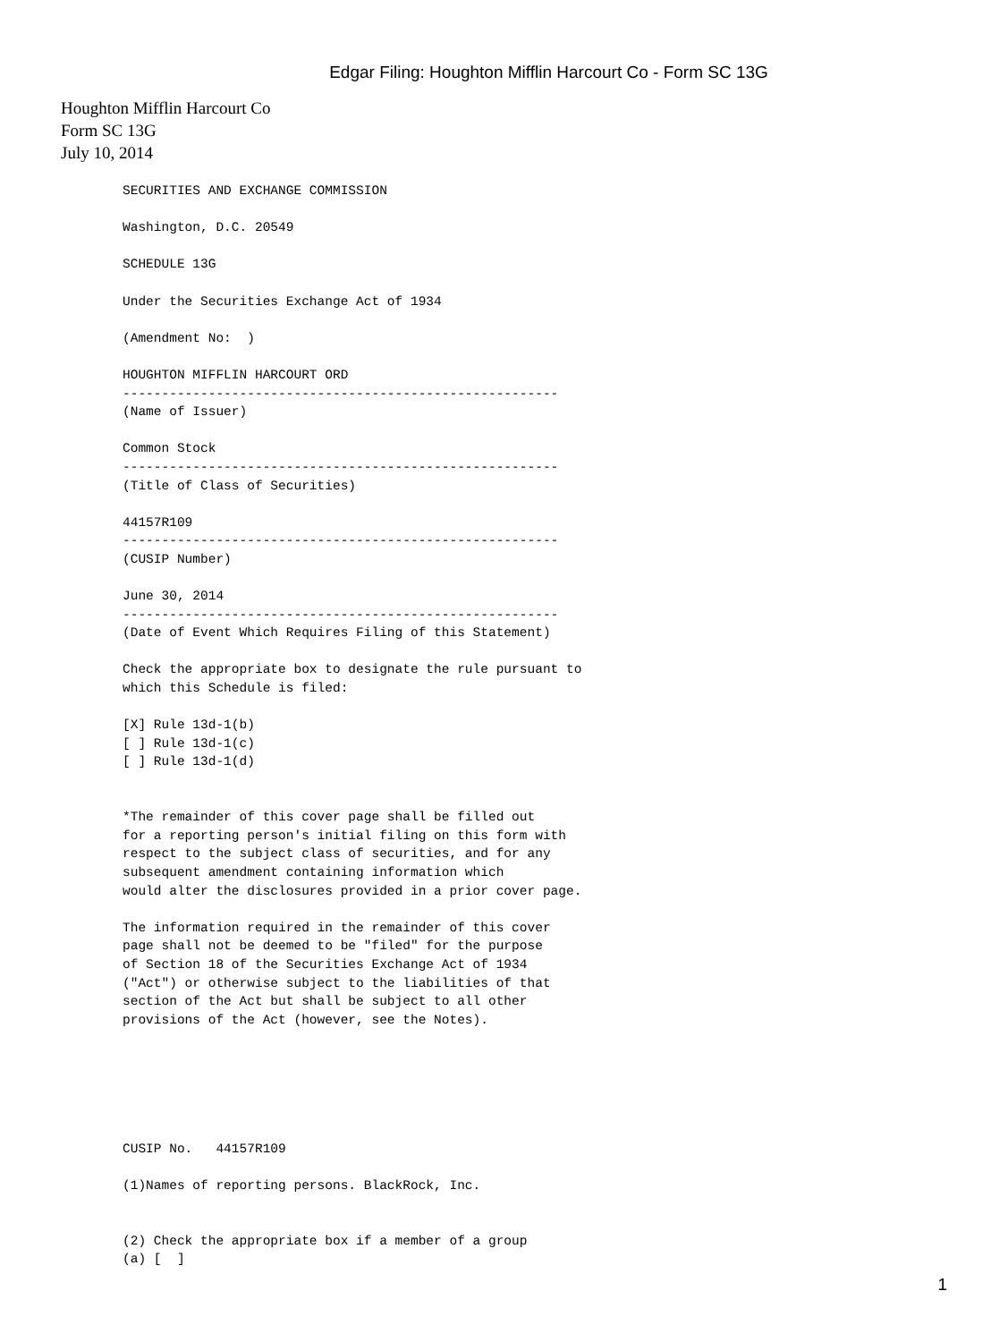Edgar Filing: Houghton Mifflin Harcourt Co - Form SC 13G
Houghton Mifflin Harcourt Co
Form SC 13G
July 10, 2014
SECURITIES AND EXCHANGE COMMISSION

Washington, D.C. 20549

SCHEDULE 13G

Under the Securities Exchange Act of 1934

(Amendment No:  )

HOUGHTON MIFFLIN HARCOURT ORD
--------------------------------------------------------
(Name of Issuer)

Common Stock
--------------------------------------------------------
(Title of Class of Securities)

44157R109
--------------------------------------------------------
(CUSIP Number)

June 30, 2014
--------------------------------------------------------
(Date of Event Which Requires Filing of this Statement)

Check the appropriate box to designate the rule pursuant to
which this Schedule is filed:

[X] Rule 13d-1(b)
[ ] Rule 13d-1(c)
[ ] Rule 13d-1(d)


*The remainder of this cover page shall be filled out
for a reporting person's initial filing on this form with
respect to the subject class of securities, and for any
subsequent amendment containing information which
would alter the disclosures provided in a prior cover page.

The information required in the remainder of this cover
page shall not be deemed to be "filed" for the purpose
of Section 18 of the Securities Exchange Act of 1934
("Act") or otherwise subject to the liabilities of that
section of the Act but shall be subject to all other
provisions of the Act (however, see the Notes).






CUSIP No.   44157R109

(1)Names of reporting persons. BlackRock, Inc.


(2) Check the appropriate box if a member of a group
(a) [  ]
1